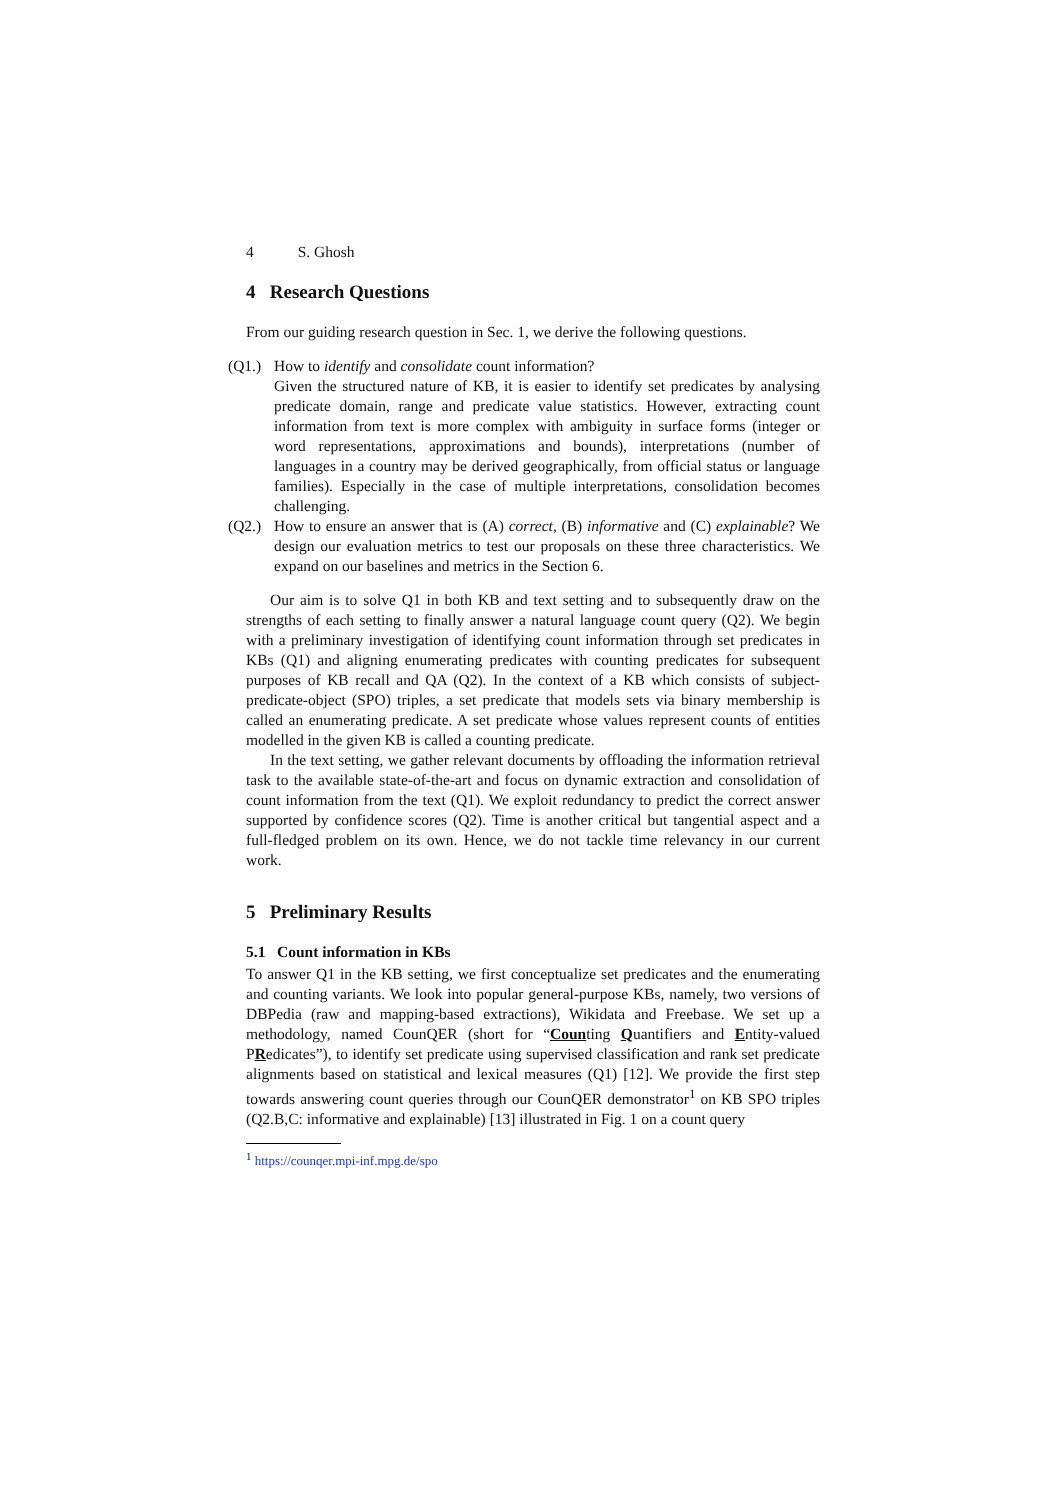4 S. Ghosh
4 Research Questions
From our guiding research question in Sec. 1, we derive the following questions.
(Q1.)
How to identify and consolidate count information?
Given the structured nature of KB, it is easier to identify set predicates by analysing predicate domain, range and predicate value statistics. However, extracting count information from text is more complex with ambiguity in surface forms (integer or word representations, approximations and bounds), interpretations (number of languages in a country may be derived geographically, from official status or language families). Especially in the case of multiple interpretations, consolidation becomes challenging.
(Q2.)
How to ensure an answer that is (A) correct, (B) informative and (C) explainable? We design our evaluation metrics to test our proposals on these three characteristics. We expand on our baselines and metrics in the Section 6.
Our aim is to solve Q1 in both KB and text setting and to subsequently draw on the strengths of each setting to finally answer a natural language count query (Q2). We begin with a preliminary investigation of identifying count information through set predicates in KBs (Q1) and aligning enumerating predicates with counting predicates for subsequent purposes of KB recall and QA (Q2). In the context of a KB which consists of subject-predicate-object (SPO) triples, a set predicate that models sets via binary membership is called an enumerating predicate. A set predicate whose values represent counts of entities modelled in the given KB is called a counting predicate.
In the text setting, we gather relevant documents by offloading the information retrieval task to the available state-of-the-art and focus on dynamic extraction and consolidation of count information from the text (Q1). We exploit redundancy to predict the correct answer supported by confidence scores (Q2). Time is another critical but tangential aspect and a full-fledged problem on its own. Hence, we do not tackle time relevancy in our current work.
5 Preliminary Results
5.1 Count information in KBs
To answer Q1 in the KB setting, we first conceptualize set predicates and the enumerating and counting variants. We look into popular general-purpose KBs, namely, two versions of DBPedia (raw and mapping-based extractions), Wikidata and Freebase. We set up a methodology, named CounQER (short for “Counting Quantifiers and Entity-valued PRedicates”), to identify set predicate using supervised classification and rank set predicate alignments based on statistical and lexical measures (Q1) [12]. We provide the first step towards answering count queries through our CounQER demonstrator<sup>1</sup> on KB SPO triples (Q2.B,C: informative and explainable) [13] illustrated in Fig. 1 on a count query
<sup>1</sup> https://counqer.mpi-inf.mpg.de/spo